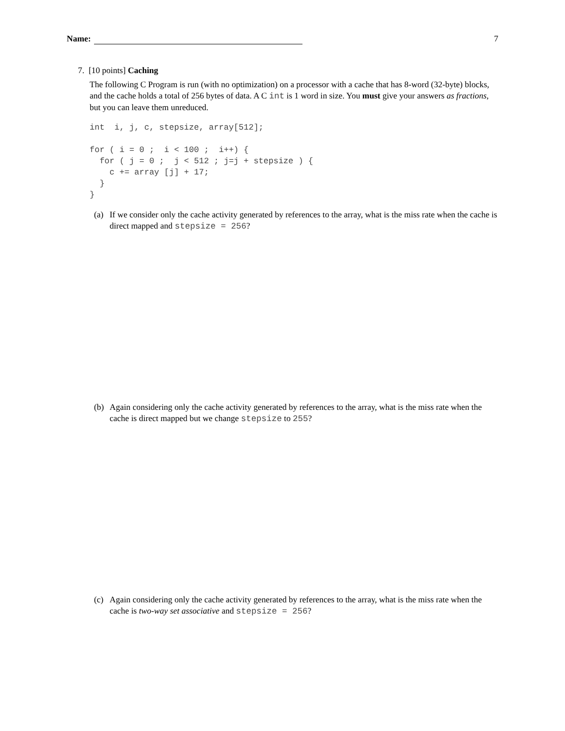Name: 7
7. [10 points] Caching
The following C Program is run (with no optimization) on a processor with a cache that has 8-word (32-byte) blocks, and the cache holds a total of 256 bytes of data. A C int is 1 word in size. You must give your answers as fractions, but you can leave them unreduced.
int  i, j, c, stepsize, array[512];

for ( i = 0 ;  i < 100 ;  i++) {
  for ( j = 0 ;  j < 512 ; j=j + stepsize ) {
    c += array [j] + 17;
  }
}
(a) If we consider only the cache activity generated by references to the array, what is the miss rate when the cache is direct mapped and stepsize = 256?
(b) Again considering only the cache activity generated by references to the array, what is the miss rate when the cache is direct mapped but we change stepsize to 255?
(c) Again considering only the cache activity generated by references to the array, what is the miss rate when the cache is two-way set associative and stepsize = 256?